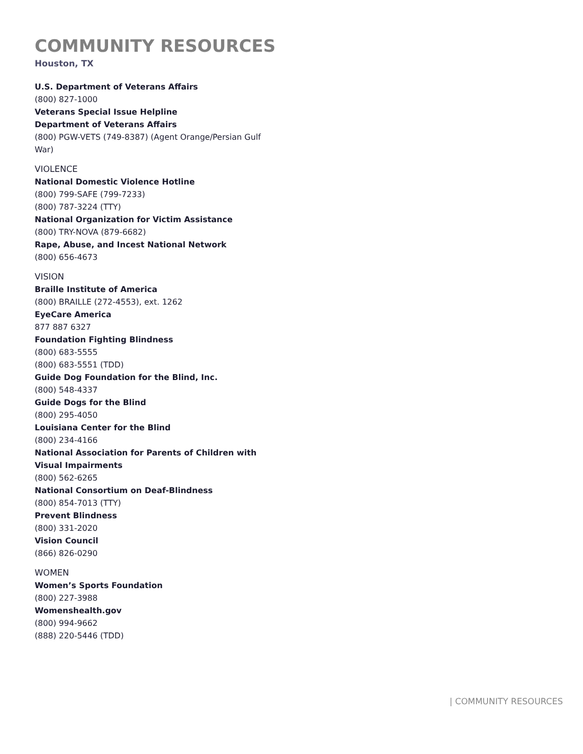COMMUNITY RESOURCES
Houston, TX
U.S. Department of Veterans Affairs
(800) 827-1000
Veterans Special Issue Helpline
Department of Veterans Affairs
(800) PGW-VETS (749-8387) (Agent Orange/Persian Gulf War)
VIOLENCE
National Domestic Violence Hotline
(800) 799-SAFE (799-7233)
(800) 787-3224 (TTY)
National Organization for Victim Assistance
(800) TRY-NOVA (879-6682)
Rape, Abuse, and Incest National Network
(800) 656-4673
VISION
Braille Institute of America
(800) BRAILLE (272-4553), ext. 1262
EyeCare America
877 887 6327
Foundation Fighting Blindness
(800) 683-5555
(800) 683-5551 (TDD)
Guide Dog Foundation for the Blind, Inc.
(800) 548-4337
Guide Dogs for the Blind
(800) 295-4050
Louisiana Center for the Blind
(800) 234-4166
National Association for Parents of Children with Visual Impairments
(800) 562-6265
National Consortium on Deaf-Blindness
(800) 854-7013 (TTY)
Prevent Blindness
(800) 331-2020
Vision Council
(866) 826-0290
WOMEN
Women’s Sports Foundation
(800) 227-3988
Womenshealth.gov
(800) 994-9662
(888) 220-5446 (TDD)
| COMMUNITY RESOURCES